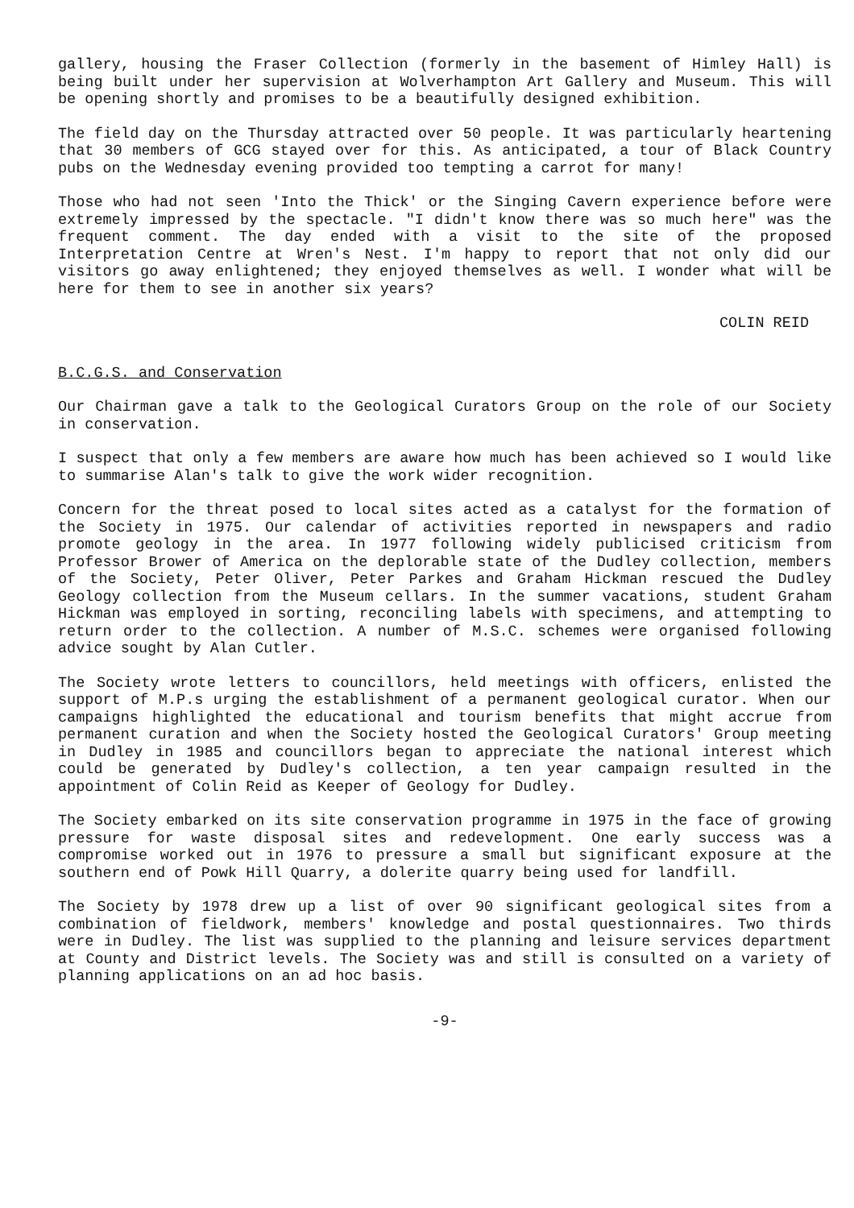gallery, housing the Fraser Collection (formerly in the basement of Himley Hall) is being built under her supervision at Wolverhampton Art Gallery and Museum. This will be opening shortly and promises to be a beautifully designed exhibition.
The field day on the Thursday attracted over 50 people. It was particularly heartening that 30 members of GCG stayed over for this. As anticipated, a tour of Black Country pubs on the Wednesday evening provided too tempting a carrot for many!
Those who had not seen 'Into the Thick' or the Singing Cavern experience before were extremely impressed by the spectacle. "I didn't know there was so much here" was the frequent comment. The day ended with a visit to the site of the proposed Interpretation Centre at Wren's Nest. I'm happy to report that not only did our visitors go away enlightened; they enjoyed themselves as well. I wonder what will be here for them to see in another six years?
COLIN REID
B.C.G.S. and Conservation
Our Chairman gave a talk to the Geological Curators Group on the role of our Society in conservation.
I suspect that only a few members are aware how much has been achieved so I would like to summarise Alan's talk to give the work wider recognition.
Concern for the threat posed to local sites acted as a catalyst for the formation of the Society in 1975. Our calendar of activities reported in newspapers and radio promote geology in the area. In 1977 following widely publicised criticism from Professor Brower of America on the deplorable state of the Dudley collection, members of the Society, Peter Oliver, Peter Parkes and Graham Hickman rescued the Dudley Geology collection from the Museum cellars. In the summer vacations, student Graham Hickman was employed in sorting, reconciling labels with specimens, and attempting to return order to the collection. A number of M.S.C. schemes were organised following advice sought by Alan Cutler.
The Society wrote letters to councillors, held meetings with officers, enlisted the support of M.P.s urging the establishment of a permanent geological curator. When our campaigns highlighted the educational and tourism benefits that might accrue from permanent curation and when the Society hosted the Geological Curators' Group meeting in Dudley in 1985 and councillors began to appreciate the national interest which could be generated by Dudley's collection, a ten year campaign resulted in the appointment of Colin Reid as Keeper of Geology for Dudley.
The Society embarked on its site conservation programme in 1975 in the face of growing pressure for waste disposal sites and redevelopment. One early success was a compromise worked out in 1976 to pressure a small but significant exposure at the southern end of Powk Hill Quarry, a dolerite quarry being used for landfill.
The Society by 1978 drew up a list of over 90 significant geological sites from a combination of fieldwork, members' knowledge and postal questionnaires. Two thirds were in Dudley. The list was supplied to the planning and leisure services department at County and District levels. The Society was and still is consulted on a variety of planning applications on an ad hoc basis.
-9-